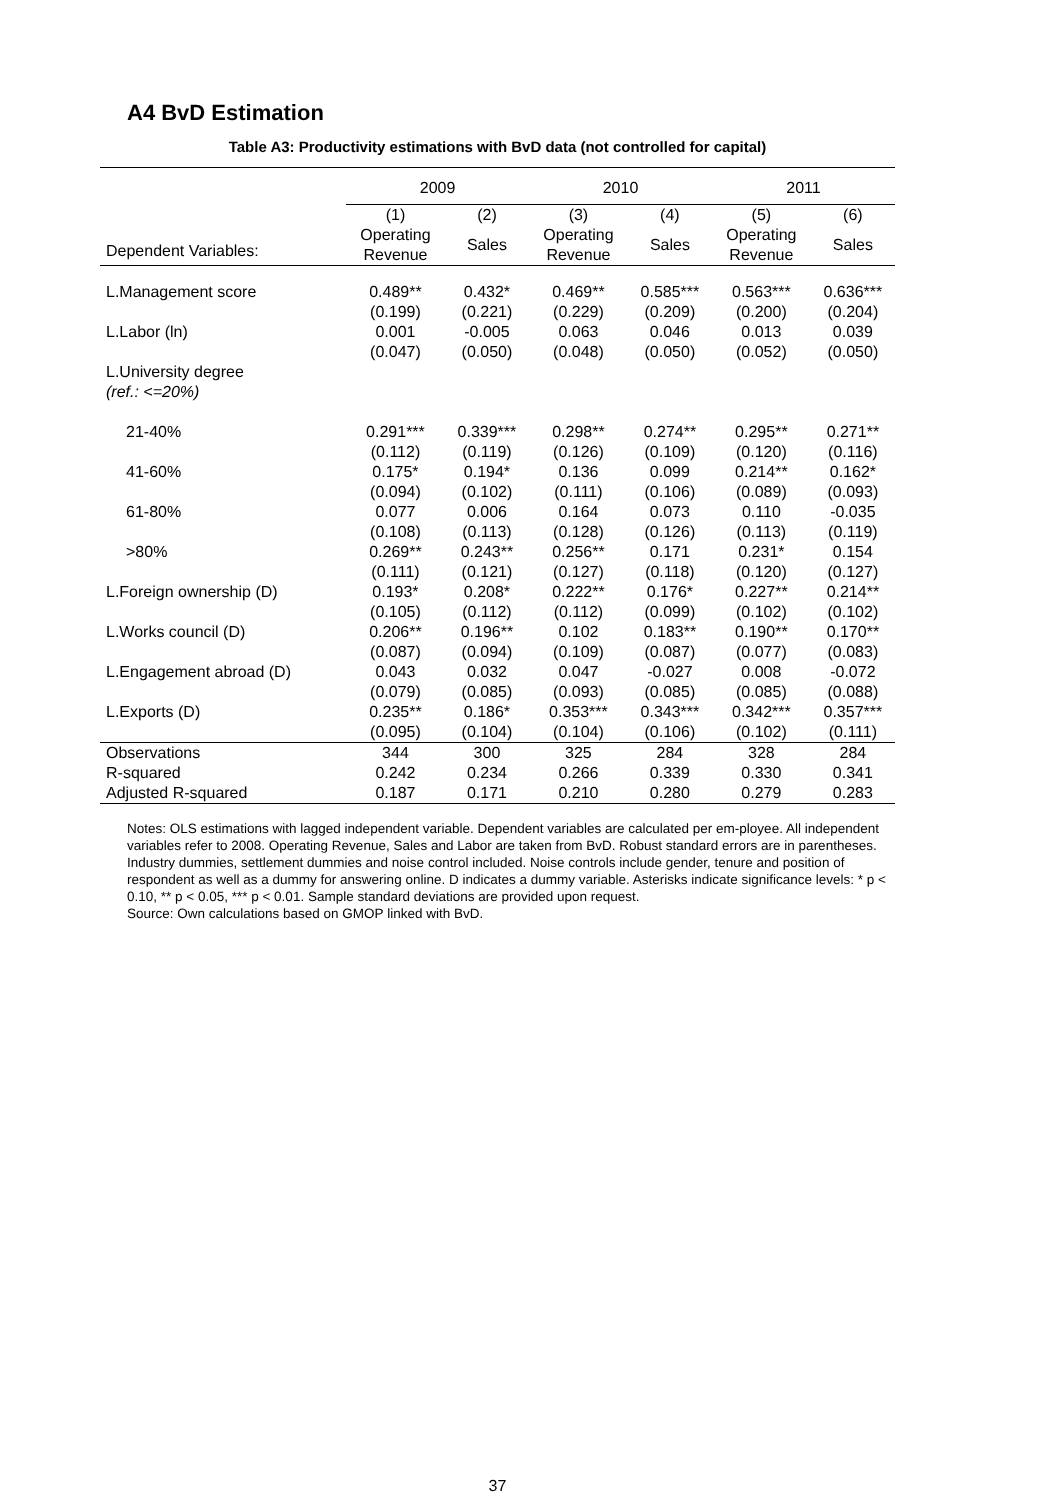A4 BvD Estimation
Table A3: Productivity estimations with BvD data (not controlled for capital)
| | 2009 | | 2010 | | 2011 | |
| --- | --- | --- | --- | --- | --- | --- |
| | (1) | (2) | (3) | (4) | (5) | (6) |
| Dependent Variables: | Operating Revenue | Sales | Operating Revenue | Sales | Operating Revenue | Sales |
| L.Management score | 0.489** | 0.432* | 0.469** | 0.585*** | 0.563*** | 0.636*** |
| | (0.199) | (0.221) | (0.229) | (0.209) | (0.200) | (0.204) |
| L.Labor (ln) | 0.001 | -0.005 | 0.063 | 0.046 | 0.013 | 0.039 |
| | (0.047) | (0.050) | (0.048) | (0.050) | (0.052) | (0.050) |
| L.University degree (ref.: <=20%) | | | | | | |
| 21-40% | 0.291*** | 0.339*** | 0.298** | 0.274** | 0.295** | 0.271** |
| | (0.112) | (0.119) | (0.126) | (0.109) | (0.120) | (0.116) |
| 41-60% | 0.175* | 0.194* | 0.136 | 0.099 | 0.214** | 0.162* |
| | (0.094) | (0.102) | (0.111) | (0.106) | (0.089) | (0.093) |
| 61-80% | 0.077 | 0.006 | 0.164 | 0.073 | 0.110 | -0.035 |
| | (0.108) | (0.113) | (0.128) | (0.126) | (0.113) | (0.119) |
| >80% | 0.269** | 0.243** | 0.256** | 0.171 | 0.231* | 0.154 |
| | (0.111) | (0.121) | (0.127) | (0.118) | (0.120) | (0.127) |
| L.Foreign ownership (D) | 0.193* | 0.208* | 0.222** | 0.176* | 0.227** | 0.214** |
| | (0.105) | (0.112) | (0.112) | (0.099) | (0.102) | (0.102) |
| L.Works council (D) | 0.206** | 0.196** | 0.102 | 0.183** | 0.190** | 0.170** |
| | (0.087) | (0.094) | (0.109) | (0.087) | (0.077) | (0.083) |
| L.Engagement abroad (D) | 0.043 | 0.032 | 0.047 | -0.027 | 0.008 | -0.072 |
| | (0.079) | (0.085) | (0.093) | (0.085) | (0.085) | (0.088) |
| L.Exports (D) | 0.235** | 0.186* | 0.353*** | 0.343*** | 0.342*** | 0.357*** |
| | (0.095) | (0.104) | (0.104) | (0.106) | (0.102) | (0.111) |
| Observations | 344 | 300 | 325 | 284 | 328 | 284 |
| R-squared | 0.242 | 0.234 | 0.266 | 0.339 | 0.330 | 0.341 |
| Adjusted R-squared | 0.187 | 0.171 | 0.210 | 0.280 | 0.279 | 0.283 |
Notes: OLS estimations with lagged independent variable. Dependent variables are calculated per em-ployee. All independent variables refer to 2008. Operating Revenue, Sales and Labor are taken from BvD. Robust standard errors are in parentheses. Industry dummies, settlement dummies and noise control included. Noise controls include gender, tenure and position of respondent as well as a dummy for answering online. D indicates a dummy variable. Asterisks indicate significance levels: * p < 0.10, ** p < 0.05, *** p < 0.01. Sample standard deviations are provided upon request.
Source: Own calculations based on GMOP linked with BvD.
37